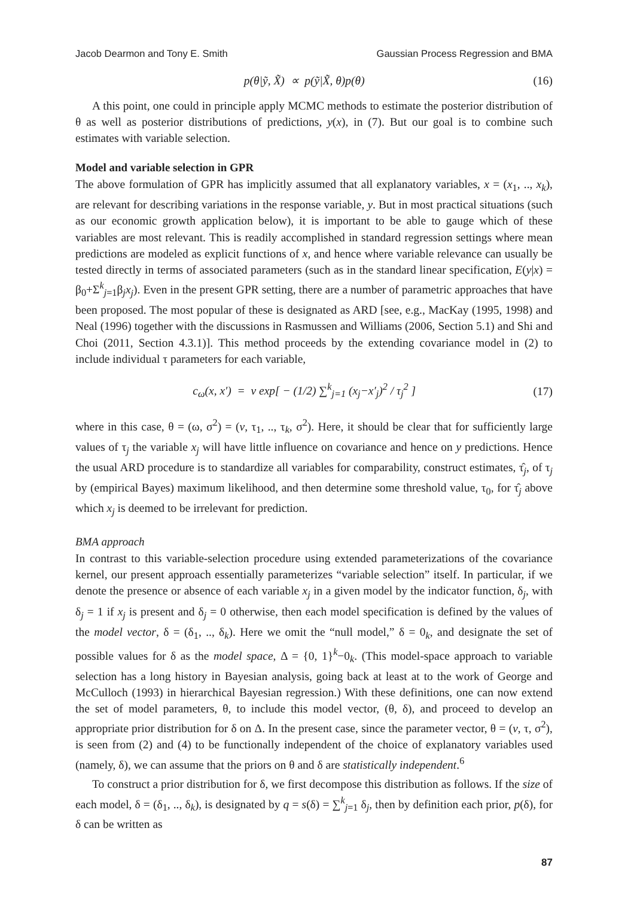Jacob Dearmon and Tony E. Smith Gaussian Process Regression and BMA
p(θ|ỹ, X̃) ∝ p(ỹ|X̃, θ)p(θ) (16)
A this point, one could in principle apply MCMC methods to estimate the posterior distribution of θ as well as posterior distributions of predictions, y(x), in (7). But our goal is to combine such estimates with variable selection.
Model and variable selection in GPR
The above formulation of GPR has implicitly assumed that all explanatory variables, x = (x<sub>1</sub>, .., x<sub>k</sub>), are relevant for describing variations in the response variable, y. But in most practical situations (such as our economic growth application below), it is important to be able to gauge which of these variables are most relevant. This is readily accomplished in standard regression settings where mean predictions are modeled as explicit functions of x, and hence where variable relevance can usually be tested directly in terms of associated parameters (such as in the standard linear specification, E(y|x) = β<sub>0</sub>+Σ<sup>k</sup><sub>j=1</sub>β<sub>j</sub>x<sub>j</sub>). Even in the present GPR setting, there are a number of parametric approaches that have been proposed. The most popular of these is designated as ARD [see, e.g., MacKay (1995, 1998) and Neal (1996) together with the discussions in Rasmussen and Williams (2006, Section 5.1) and Shi and Choi (2011, Section 4.3.1)]. This method proceeds by the extending covariance model in (2) to include individual τ parameters for each variable,
c<sub>ω</sub>(x, x′) = v exp[ − (1/2) ∑<sup>k</sup><sub>j=1</sub> (x<sub>j</sub>−x′<sub>j</sub>)<sup>2</sup> / τ<sub>j</sub><sup>2</sup> ] (17)
where in this case, θ = (ω, σ<sup>2</sup>) = (v, τ<sub>1</sub>, .., τ<sub>k</sub>, σ<sup>2</sup>). Here, it should be clear that for sufficiently large values of τ<sub>j</sub> the variable x<sub>j</sub> will have little influence on covariance and hence on y predictions. Hence the usual ARD procedure is to standardize all variables for comparability, construct estimates, τ̂<sub>j</sub>, of τ<sub>j</sub> by (empirical Bayes) maximum likelihood, and then determine some threshold value, τ<sub>0</sub>, for τ̂<sub>j</sub> above which x<sub>j</sub> is deemed to be irrelevant for prediction.
BMA approach
In contrast to this variable-selection procedure using extended parameterizations of the covariance kernel, our present approach essentially parameterizes “variable selection” itself. In particular, if we denote the presence or absence of each variable x<sub>j</sub> in a given model by the indicator function, δ<sub>j</sub>, with δ<sub>j</sub> = 1 if x<sub>j</sub> is present and δ<sub>j</sub> = 0 otherwise, then each model specification is defined by the values of the model vector, δ = (δ<sub>1</sub>, .., δ<sub>k</sub>). Here we omit the “null model,” δ = 0<sub>k</sub>, and designate the set of possible values for δ as the model space, Δ = {0, 1}<sup>k</sup>−0<sub>k</sub>. (This model-space approach to variable selection has a long history in Bayesian analysis, going back at least at to the work of George and McCulloch (1993) in hierarchical Bayesian regression.) With these definitions, one can now extend the set of model parameters, θ, to include this model vector, (θ, δ), and proceed to develop an appropriate prior distribution for δ on Δ. In the present case, since the parameter vector, θ = (v, τ, σ<sup>2</sup>), is seen from (2) and (4) to be functionally independent of the choice of explanatory variables used (namely, δ), we can assume that the priors on θ and δ are statistically independent.<sup>6</sup>
To construct a prior distribution for δ, we first decompose this distribution as follows. If the size of each model, δ = (δ<sub>1</sub>, .., δ<sub>k</sub>), is designated by q = s(δ) = ∑<sup>k</sup><sub>j=1</sub> δ<sub>j</sub>, then by definition each prior, p(δ), for δ can be written as
87